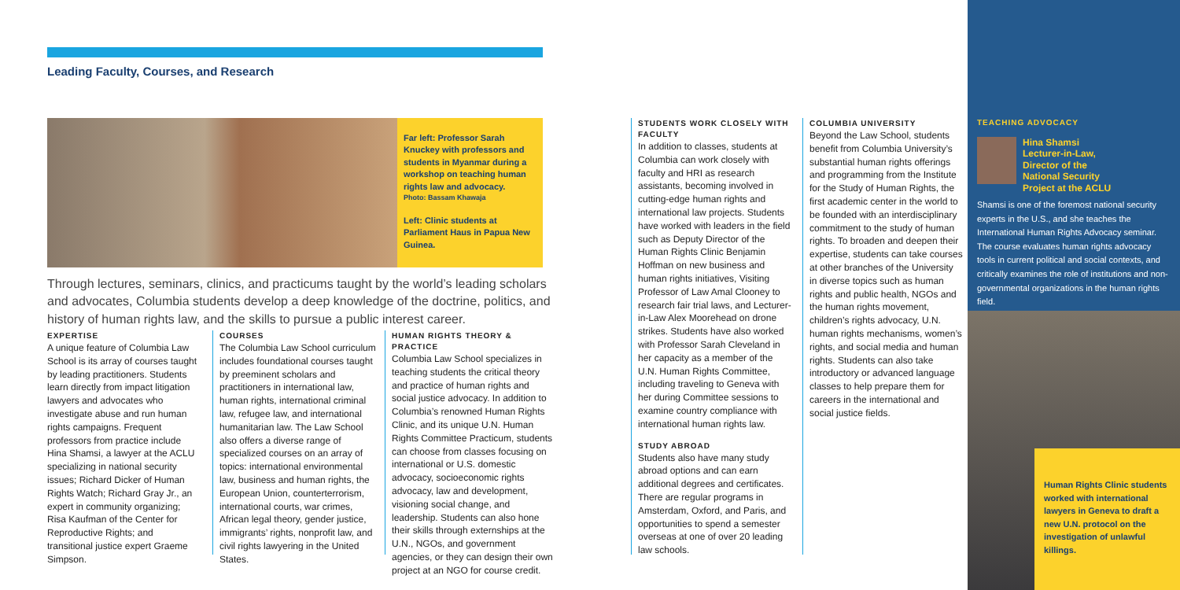Leading Faculty, Courses, and Research
Far left: Professor Sarah Knuckey with professors and students in Myanmar during a workshop on teaching human rights law and advocacy.
Photo: Bassam Khawaja
Left: Clinic students at Parliament Haus in Papua New Guinea.
Through lectures, seminars, clinics, and practicums taught by the world’s leading scholars and advocates, Columbia students develop a deep knowledge of the doctrine, politics, and history of human rights law, and the skills to pursue a public interest career.
EXPERTISE
A unique feature of Columbia Law School is its array of courses taught by leading practitioners. Students learn directly from impact litigation lawyers and advocates who investigate abuse and run human rights campaigns. Frequent professors from practice include Hina Shamsi, a lawyer at the ACLU specializing in national security issues; Richard Dicker of Human Rights Watch; Richard Gray Jr., an expert in community organizing; Risa Kaufman of the Center for Reproductive Rights; and transitional justice expert Graeme Simpson.
COURSES
The Columbia Law School curriculum includes foundational courses taught by preeminent scholars and practitioners in international law, human rights, international criminal law, refugee law, and international humanitarian law. The Law School also offers a diverse range of specialized courses on an array of topics: international environmental law, business and human rights, the European Union, counterterrorism, international courts, war crimes, African legal theory, gender justice, immigrants’ rights, nonprofit law, and civil rights lawyering in the United States.
HUMAN RIGHTS THEORY & PRACTICE
Columbia Law School specializes in teaching students the critical theory and practice of human rights and social justice advocacy. In addition to Columbia’s renowned Human Rights Clinic, and its unique U.N. Human Rights Committee Practicum, students can choose from classes focusing on international or U.S. domestic advocacy, socioeconomic rights advocacy, law and development, visioning social change, and leadership. Students can also hone their skills through externships at the U.N., NGOs, and government agencies, or they can design their own project at an NGO for course credit.
STUDENTS WORK CLOSELY WITH FACULTY
In addition to classes, students at Columbia can work closely with faculty and HRI as research assistants, becoming involved in cutting-edge human rights and international law projects. Students have worked with leaders in the field such as Deputy Director of the Human Rights Clinic Benjamin Hoffman on new business and human rights initiatives, Visiting Professor of Law Amal Clooney to research fair trial laws, and Lecturer-in-Law Alex Moorehead on drone strikes. Students have also worked with Professor Sarah Cleveland in her capacity as a member of the U.N. Human Rights Committee, including traveling to Geneva with her during Committee sessions to examine country compliance with international human rights law.
STUDY ABROAD
Students also have many study abroad options and can earn additional degrees and certificates. There are regular programs in Amsterdam, Oxford, and Paris, and opportunities to spend a semester overseas at one of over 20 leading law schools.
COLUMBIA UNIVERSITY
Beyond the Law School, students benefit from Columbia University’s substantial human rights offerings and programming from the Institute for the Study of Human Rights, the first academic center in the world to be founded with an interdisciplinary commitment to the study of human rights. To broaden and deepen their expertise, students can take courses at other branches of the University in diverse topics such as human rights and public health, NGOs and the human rights movement, children’s rights advocacy, U.N. human rights mechanisms, women’s rights, and social media and human rights. Students can also take introductory or advanced language classes to help prepare them for careers in the international and social justice fields.
TEACHING ADVOCACY
Hina Shamsi
Lecturer-in-Law,
Director of the
National Security
Project at the ACLU
Shamsi is one of the foremost national security experts in the U.S., and she teaches the International Human Rights Advocacy seminar. The course evaluates human rights advocacy tools in current political and social contexts, and critically examines the role of institutions and non-governmental organizations in the human rights field.
Human Rights Clinic students worked with international lawyers in Geneva to draft a new U.N. protocol on the investigation of unlawful killings.